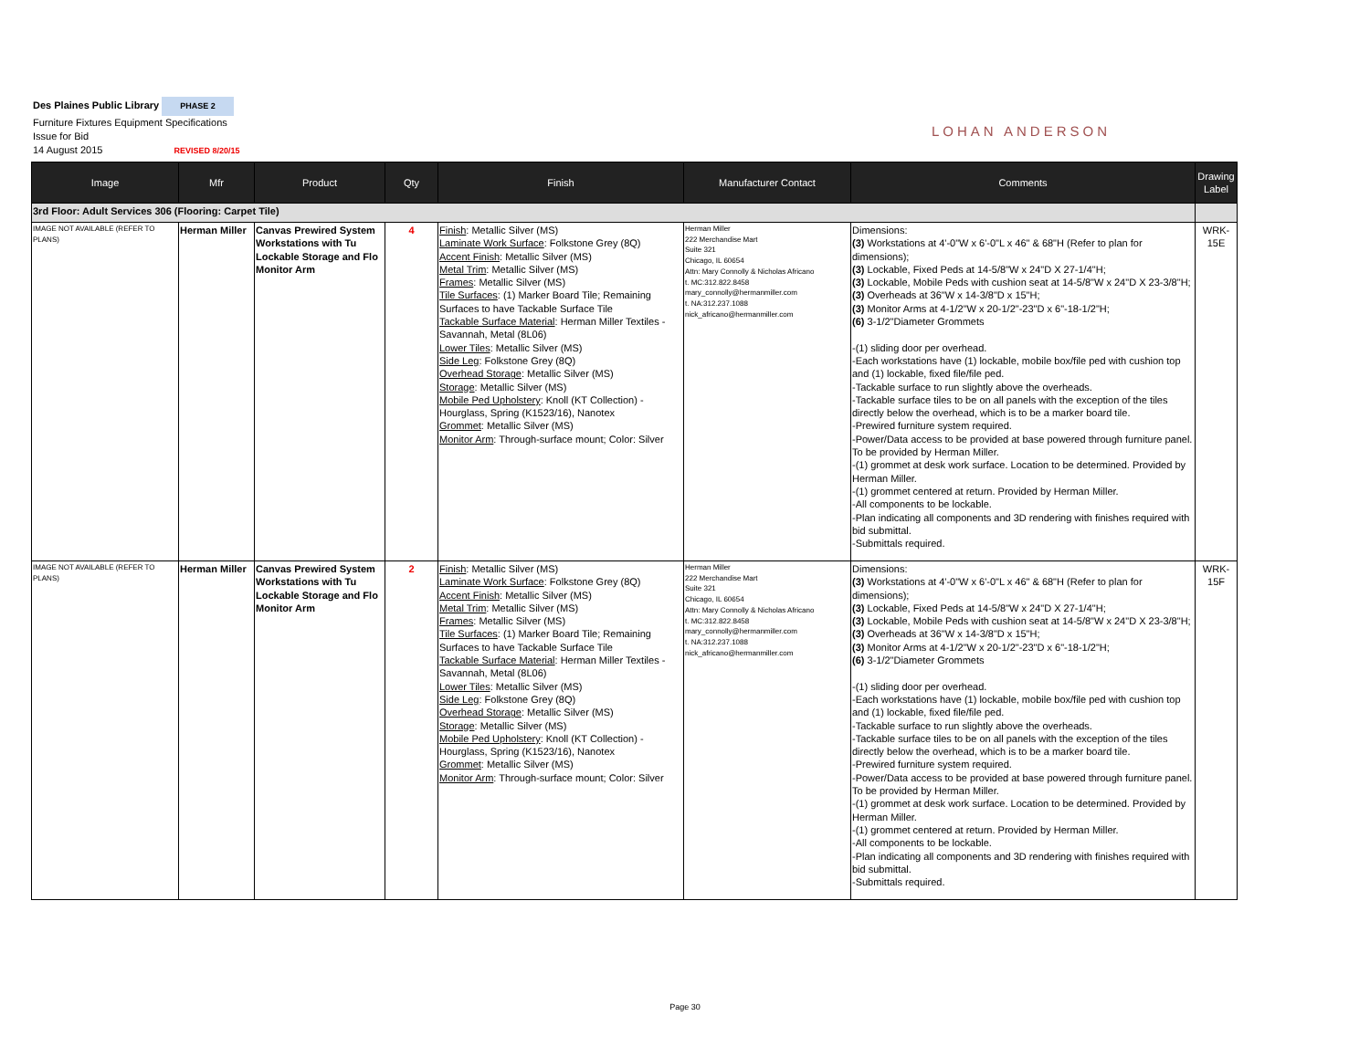Des Plaines Public Library PHASE 2
Furniture Fixtures Equipment Specifications
Issue for Bid
14 August 2015 REVISED 8/20/15
LOHAN ANDERSON
| Image | Mfr | Product | Qty | Finish | Manufacturer Contact | Comments | Drawing Label |
| --- | --- | --- | --- | --- | --- | --- | --- |
| 3rd Floor: Adult Services 306 (Flooring: Carpet Tile) | | | | | | | |
| IMAGE NOT AVAILABLE (REFER TO PLANS) | Herman Miller | Canvas Prewired System Workstations with Tu Lockable Storage and Flo Monitor Arm | 4 | Finish : Metallic Silver (MS) Laminate Work Surface : Folkstone Grey (8Q) Accent Finish : Metallic Silver (MS) Metal Trim : Metallic Silver (MS) Frames : Metallic Silver (MS) Tile Surfaces : (1) Marker Board Tile; Remaining Surfaces to have Tackable Surface Tile Tackable Surface Material : Herman Miller Textiles - Savannah, Metal (8L06) Lower Tiles : Metallic Silver (MS) Side Leg : Folkstone Grey (8Q) Overhead Storage : Metallic Silver (MS) Storage : Metallic Silver (MS) Mobile Ped Upholstery : Knoll (KT Collection) - Hourglass, Spring (K1523/16), Nanotex Grommet : Metallic Silver (MS) Monitor Arm : Through-surface mount; Color: Silver | Herman Miller 222 Merchandise Mart Suite 321 Chicago, IL 60654 Attn: Mary Connolly & Nicholas Africano t. MC:312.822.8458 mary_connolly@hermanmiller.com t. NA:312.237.1088 nick_africano@hermanmiller.com | Dimensions: (3) Workstations at 4'-0"W x 6'-0"L x 46" & 68"H (Refer to plan for dimensions); (3) Lockable, Fixed Peds at 14-5/8"W x 24"D X 27-1/4"H; (3) Lockable, Mobile Peds with cushion seat at 14-5/8"W x 24"D X 23-3/8"H; (3) Overheads at 36"W x 14-3/8"D x 15"H; (3) Monitor Arms at 4-1/2"W x 20-1/2"-23"D x 6"-18-1/2"H; (6) 3-1/2"Diameter Grommets -(1) sliding door per overhead. -Each workstations have (1) lockable, mobile box/file ped with cushion top and (1) lockable, fixed file/file ped. -Tackable surface to run slightly above the overheads. -Tackable surface tiles to be on all panels with the exception of the tiles directly below the overhead, which is to be a marker board tile. -Prewired furniture system required. -Power/Data access to be provided at base powered through furniture panel. To be provided by Herman Miller. -(1) grommet at desk work surface. Location to be determined. Provided by Herman Miller. -(1) grommet centered at return. Provided by Herman Miller. -All components to be lockable. -Plan indicating all components and 3D rendering with finishes required with bid submittal. -Submittals required. | WRK-15E |
| IMAGE NOT AVAILABLE (REFER TO PLANS) | Herman Miller | Canvas Prewired System Workstations with Tu Lockable Storage and Flo Monitor Arm | 2 | Finish : Metallic Silver (MS) Laminate Work Surface : Folkstone Grey (8Q) Accent Finish : Metallic Silver (MS) Metal Trim : Metallic Silver (MS) Frames : Metallic Silver (MS) Tile Surfaces : (1) Marker Board Tile; Remaining Surfaces to have Tackable Surface Tile Tackable Surface Material : Herman Miller Textiles - Savannah, Metal (8L06) Lower Tiles : Metallic Silver (MS) Side Leg : Folkstone Grey (8Q) Overhead Storage : Metallic Silver (MS) Storage : Metallic Silver (MS) Mobile Ped Upholstery : Knoll (KT Collection) - Hourglass, Spring (K1523/16), Nanotex Grommet : Metallic Silver (MS) Monitor Arm : Through-surface mount; Color: Silver | Herman Miller 222 Merchandise Mart Suite 321 Chicago, IL 60654 Attn: Mary Connolly & Nicholas Africano t. MC:312.822.8458 mary_connolly@hermanmiller.com t. NA:312.237.1088 nick_africano@hermanmiller.com | Dimensions: (3) Workstations at 4'-0"W x 6'-0"L x 46" & 68"H (Refer to plan for dimensions); (3) Lockable, Fixed Peds at 14-5/8"W x 24"D X 27-1/4"H; (3) Lockable, Mobile Peds with cushion seat at 14-5/8"W x 24"D X 23-3/8"H; (3) Overheads at 36"W x 14-3/8"D x 15"H; (3) Monitor Arms at 4-1/2"W x 20-1/2"-23"D x 6"-18-1/2"H; (6) 3-1/2"Diameter Grommets -(1) sliding door per overhead. -Each workstations have (1) lockable, mobile box/file ped with cushion top and (1) lockable, fixed file/file ped. -Tackable surface to run slightly above the overheads. -Tackable surface tiles to be on all panels with the exception of the tiles directly below the overhead, which is to be a marker board tile. -Prewired furniture system required. -Power/Data access to be provided at base powered through furniture panel. To be provided by Herman Miller. -(1) grommet at desk work surface. Location to be determined. Provided by Herman Miller. -(1) grommet centered at return. Provided by Herman Miller. -All components to be lockable. -Plan indicating all components and 3D rendering with finishes required with bid submittal. -Submittals required. | WRK-15F |
Page 30